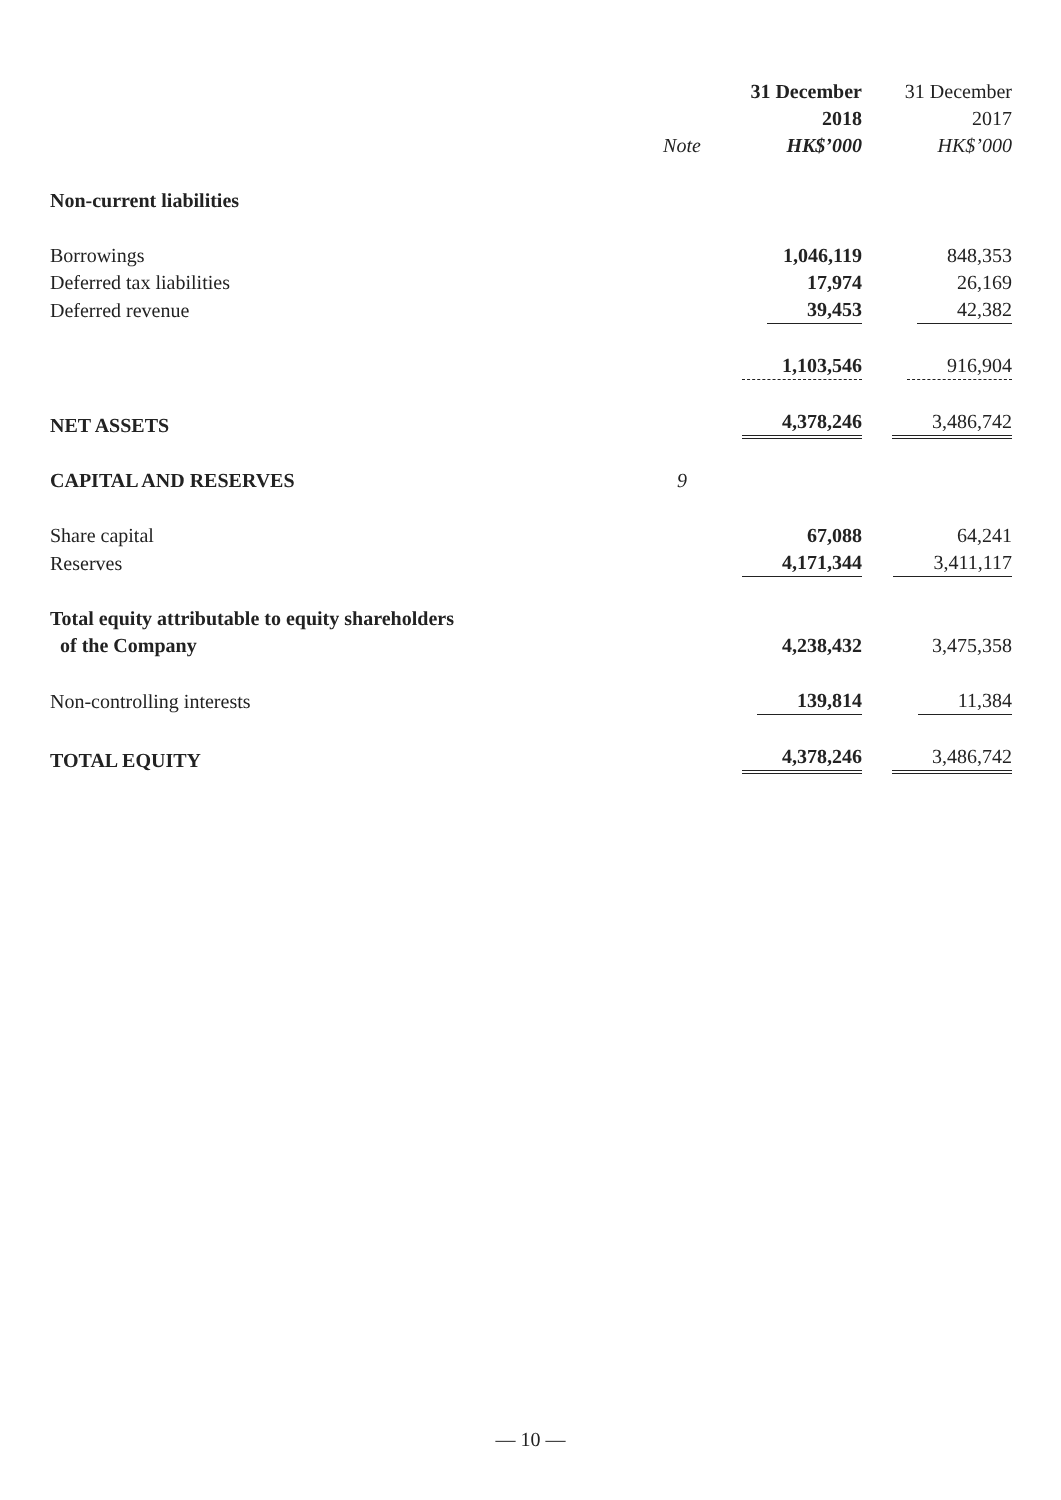| | | 31 December | 31 December |
| | | 2018 | 2017 |
| | Note | HK$’000 | HK$’000 |
| Non-current liabilities | | | |
| Borrowings | | 1,046,119 | 848,353 |
| Deferred tax liabilities | | 17,974 | 26,169 |
| Deferred revenue | | 39,453 | 42,382 |
| | | 1,103,546 | 916,904 |
| NET ASSETS | | 4,378,246 | 3,486,742 |
| CAPITAL AND RESERVES | 9 | | |
| Share capital | | 67,088 | 64,241 |
| Reserves | | 4,171,344 | 3,411,117 |
| Total equity attributable to equity shareholders of the Company | | 4,238,432 | 3,475,358 |
| Non-controlling interests | | 139,814 | 11,384 |
| TOTAL EQUITY | | 4,378,246 | 3,486,742 |
— 10 —